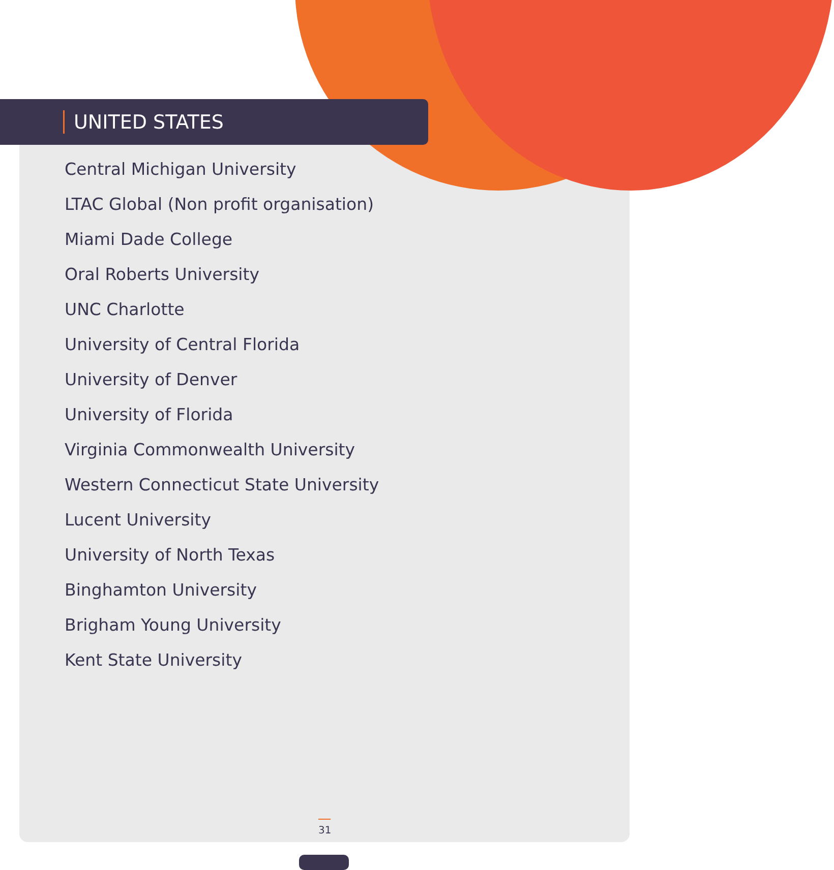UNITED STATES
Central Michigan University
LTAC Global (Non profit organisation)
Miami Dade College
Oral Roberts University
UNC Charlotte
University of Central Florida
University of Denver
University of Florida
Virginia Commonwealth University
Western Connecticut State University
Lucent University
University of North Texas
Binghamton University
Brigham Young University
Kent State University
31